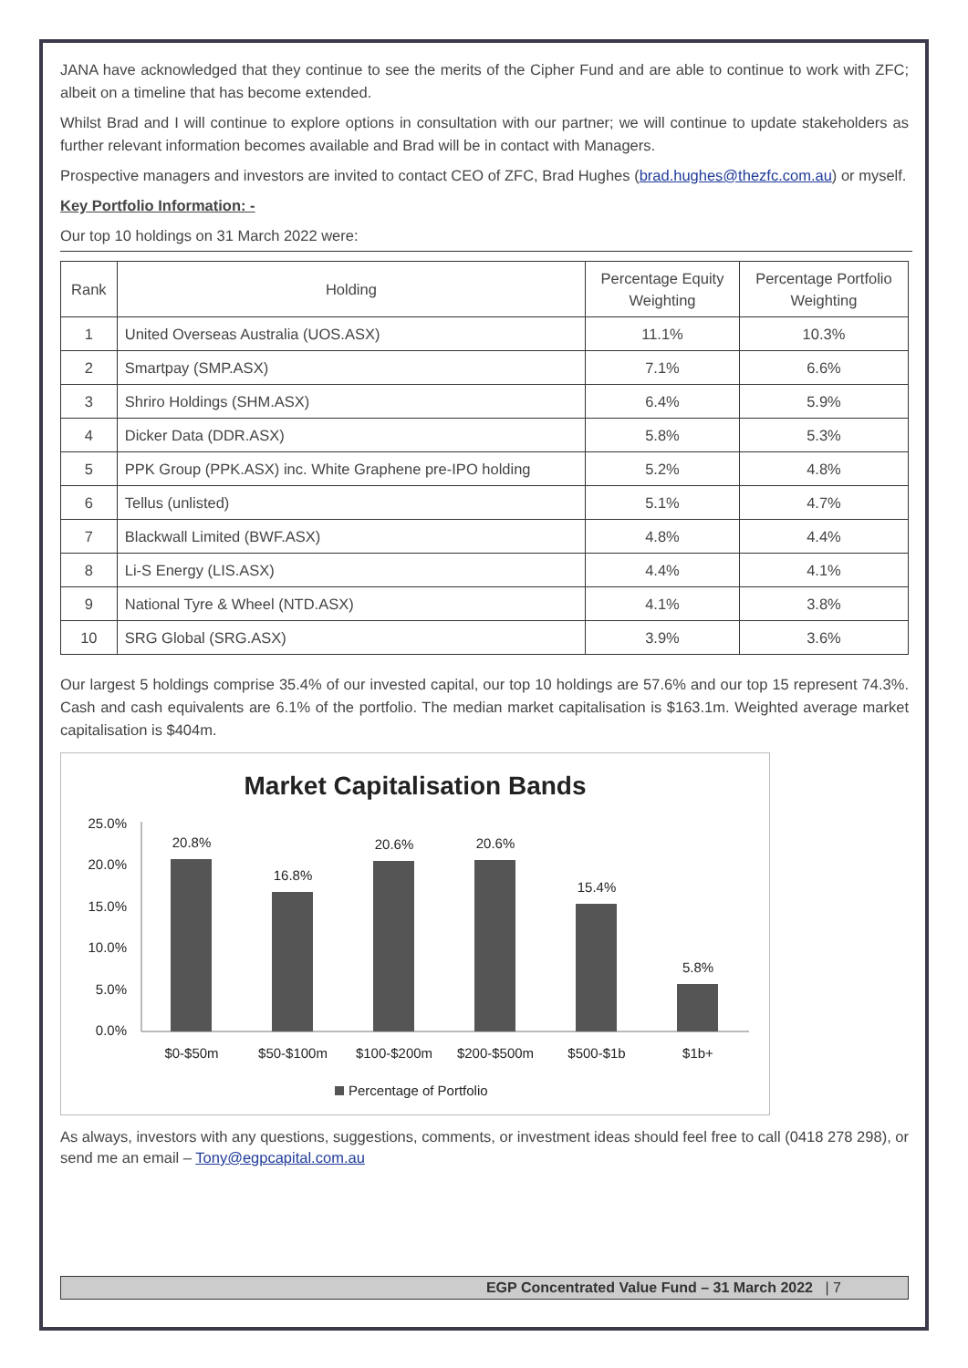JANA have acknowledged that they continue to see the merits of the Cipher Fund and are able to continue to work with ZFC; albeit on a timeline that has become extended.
Whilst Brad and I will continue to explore options in consultation with our partner; we will continue to update stakeholders as further relevant information becomes available and Brad will be in contact with Managers.
Prospective managers and investors are invited to contact CEO of ZFC, Brad Hughes (brad.hughes@thezfc.com.au) or myself.
Key Portfolio Information: -
Our top 10 holdings on 31 March 2022 were:
| Rank | Holding | Percentage Equity Weighting | Percentage Portfolio Weighting |
| --- | --- | --- | --- |
| 1 | United Overseas Australia (UOS.ASX) | 11.1% | 10.3% |
| 2 | Smartpay (SMP.ASX) | 7.1% | 6.6% |
| 3 | Shriro Holdings (SHM.ASX) | 6.4% | 5.9% |
| 4 | Dicker Data (DDR.ASX) | 5.8% | 5.3% |
| 5 | PPK Group (PPK.ASX) inc. White Graphene pre-IPO holding | 5.2% | 4.8% |
| 6 | Tellus (unlisted) | 5.1% | 4.7% |
| 7 | Blackwall Limited (BWF.ASX) | 4.8% | 4.4% |
| 8 | Li-S Energy (LIS.ASX) | 4.4% | 4.1% |
| 9 | National Tyre & Wheel (NTD.ASX) | 4.1% | 3.8% |
| 10 | SRG Global (SRG.ASX) | 3.9% | 3.6% |
Our largest 5 holdings comprise 35.4% of our invested capital, our top 10 holdings are 57.6% and our top 15 represent 74.3%. Cash and cash equivalents are 6.1% of the portfolio. The median market capitalisation is $163.1m. Weighted average market capitalisation is $404m.
Market Capitalisation Bands
25.0%
20.0%
15.0%
10.0%
5.0%
0.0%
20.8%
16.8%
20.6%
20.6%
15.4%
5.8%
$0-$50m
$50-$100m
$100-$200m
$200-$500m
$500-$1b
$1b+
Percentage of Portfolio
As always, investors with any questions, suggestions, comments, or investment ideas should feel free to call (0418 278 298), or send me an email – Tony@egpcapital.com.au
EGP Concentrated Value Fund – 31 March 2022 | 7